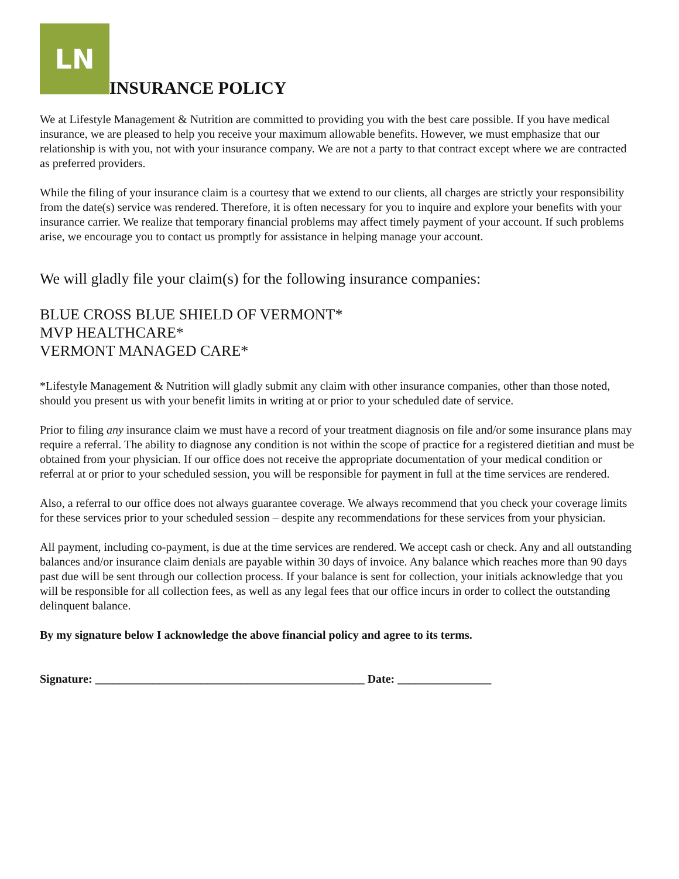LN
INSURANCE POLICY
We at Lifestyle Management & Nutrition are committed to providing you with the best care possible. If you have medical insurance, we are pleased to help you receive your maximum allowable benefits. However, we must emphasize that our relationship is with you, not with your insurance company. We are not a party to that contract except where we are contracted as preferred providers.
While the filing of your insurance claim is a courtesy that we extend to our clients, all charges are strictly your responsibility from the date(s) service was rendered. Therefore, it is often necessary for you to inquire and explore your benefits with your insurance carrier. We realize that temporary financial problems may affect timely payment of your account. If such problems arise, we encourage you to contact us promptly for assistance in helping manage your account.
We will gladly file your claim(s) for the following insurance companies:
BLUE CROSS BLUE SHIELD OF VERMONT*
MVP HEALTHCARE*
VERMONT MANAGED CARE*
*Lifestyle Management & Nutrition will gladly submit any claim with other insurance companies, other than those noted, should you present us with your benefit limits in writing at or prior to your scheduled date of service.
Prior to filing any insurance claim we must have a record of your treatment diagnosis on file and/or some insurance plans may require a referral. The ability to diagnose any condition is not within the scope of practice for a registered dietitian and must be obtained from your physician. If our office does not receive the appropriate documentation of your medical condition or referral at or prior to your scheduled session, you will be responsible for payment in full at the time services are rendered.
Also, a referral to our office does not always guarantee coverage. We always recommend that you check your coverage limits for these services prior to your scheduled session – despite any recommendations for these services from your physician.
All payment, including co-payment, is due at the time services are rendered. We accept cash or check. Any and all outstanding balances and/or insurance claim denials are payable within 30 days of invoice. Any balance which reaches more than 90 days past due will be sent through our collection process. If your balance is sent for collection, your initials acknowledge that you will be responsible for all collection fees, as well as any legal fees that our office incurs in order to collect the outstanding delinquent balance.
By my signature below I acknowledge the above financial policy and agree to its terms.
Signature: ______________________________________________ Date: ________________